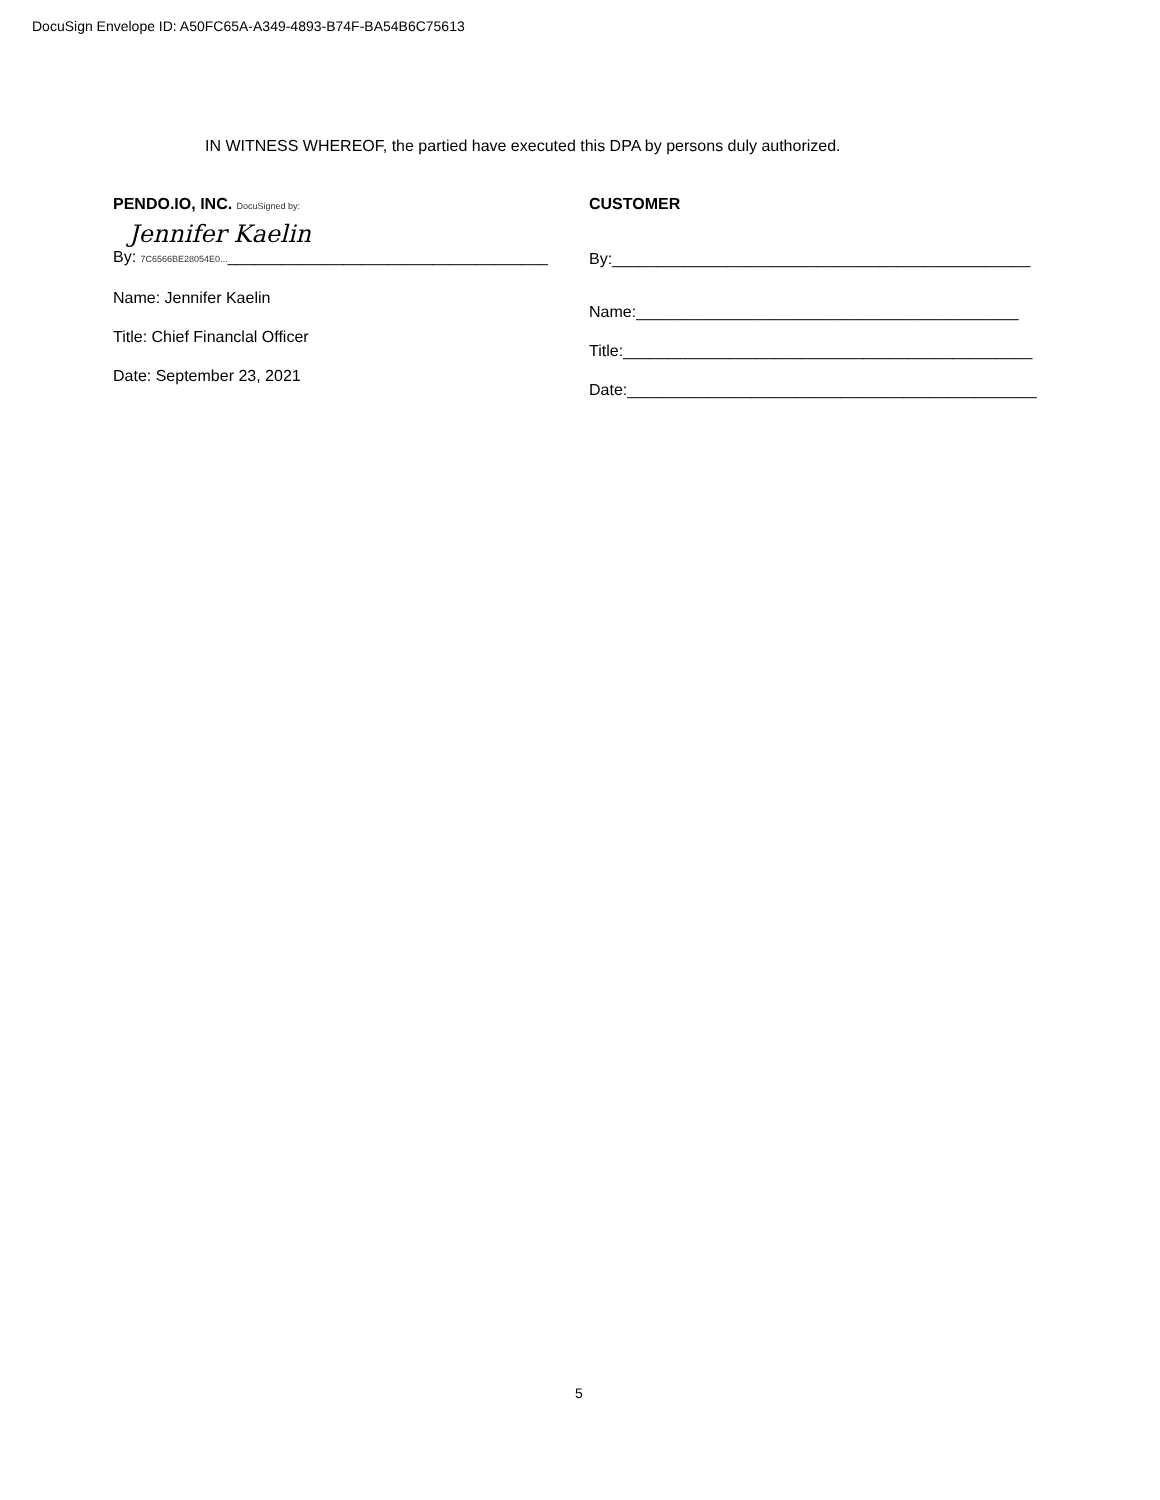DocuSign Envelope ID: A50FC65A-A349-4893-B74F-BA54B6C75613
IN WITNESS WHEREOF, the partied have executed this DPA by persons duly authorized.
PENDO.IO, INC. DocuSigned by:
Jennifer Kaelin
By: 7C6566BE28054E0...____________________________________
Name: Jennifer Kaelin
Title: Chief Financlal Officer
Date: September 23, 2021
CUSTOMER
By:_______________________________________________
Name:___________________________________________
Title:______________________________________________
Date:______________________________________________
5